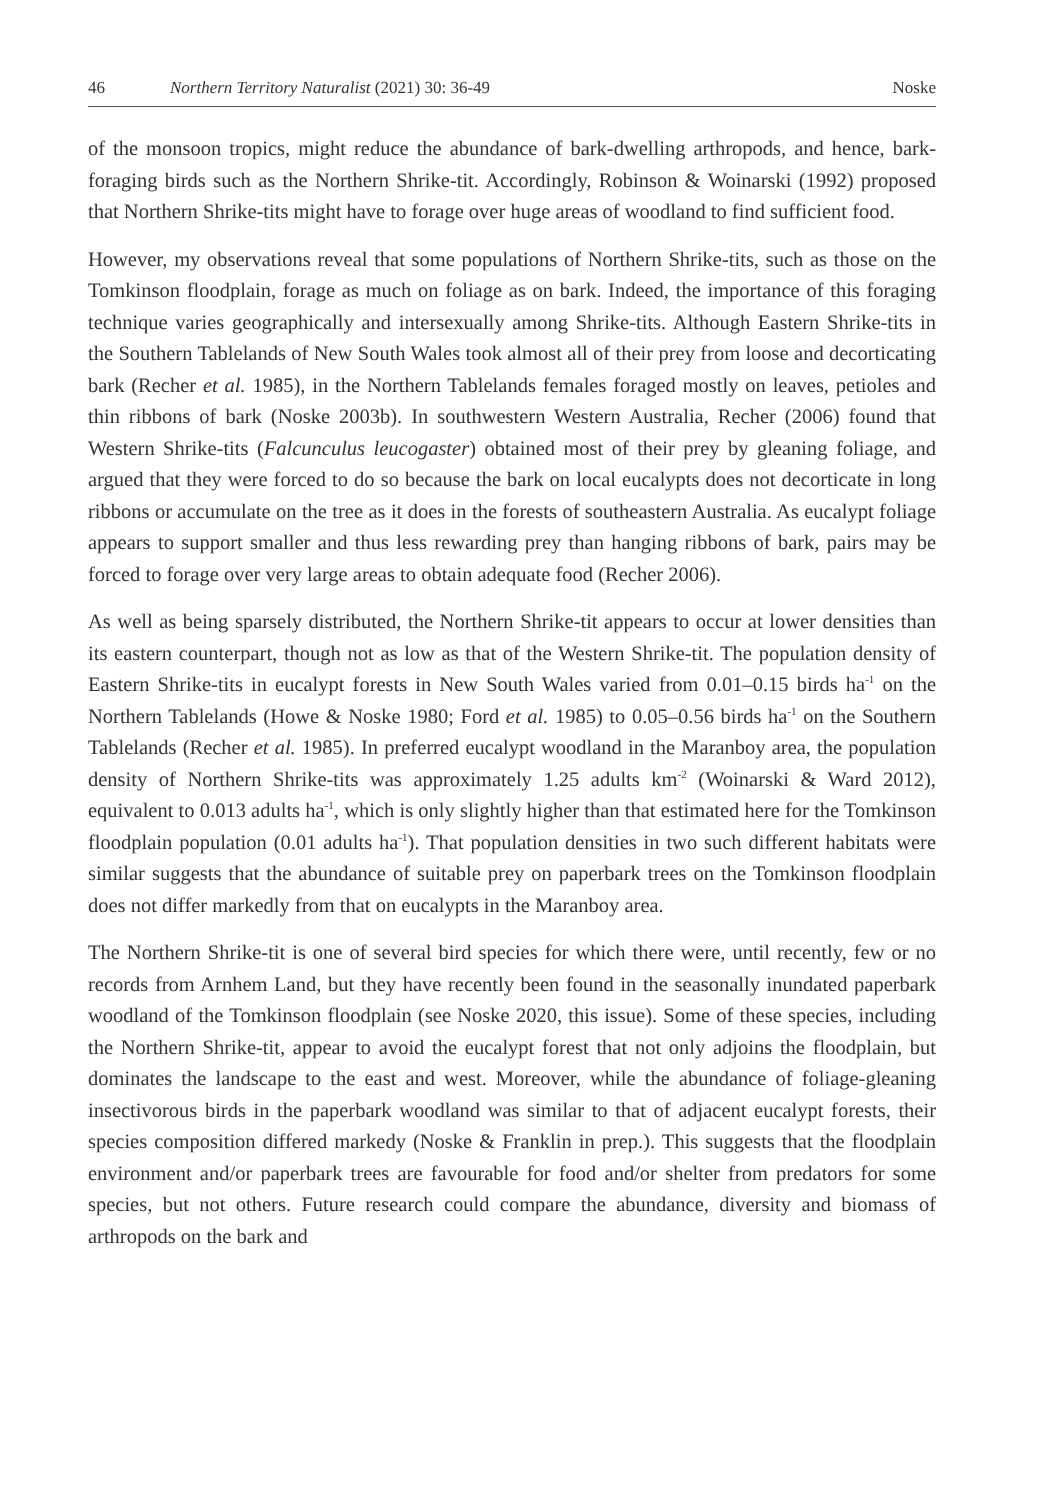46 Northern Territory Naturalist (2021) 30: 36-49 Noske
of the monsoon tropics, might reduce the abundance of bark-dwelling arthropods, and hence, bark-foraging birds such as the Northern Shrike-tit. Accordingly, Robinson & Woinarski (1992) proposed that Northern Shrike-tits might have to forage over huge areas of woodland to find sufficient food.
However, my observations reveal that some populations of Northern Shrike-tits, such as those on the Tomkinson floodplain, forage as much on foliage as on bark. Indeed, the importance of this foraging technique varies geographically and intersexually among Shrike-tits. Although Eastern Shrike-tits in the Southern Tablelands of New South Wales took almost all of their prey from loose and decorticating bark (Recher et al. 1985), in the Northern Tablelands females foraged mostly on leaves, petioles and thin ribbons of bark (Noske 2003b). In southwestern Western Australia, Recher (2006) found that Western Shrike-tits (Falcunculus leucogaster) obtained most of their prey by gleaning foliage, and argued that they were forced to do so because the bark on local eucalypts does not decorticate in long ribbons or accumulate on the tree as it does in the forests of southeastern Australia. As eucalypt foliage appears to support smaller and thus less rewarding prey than hanging ribbons of bark, pairs may be forced to forage over very large areas to obtain adequate food (Recher 2006).
As well as being sparsely distributed, the Northern Shrike-tit appears to occur at lower densities than its eastern counterpart, though not as low as that of the Western Shrike-tit. The population density of Eastern Shrike-tits in eucalypt forests in New South Wales varied from 0.01–0.15 birds ha<sup>-1</sup> on the Northern Tablelands (Howe & Noske 1980; Ford et al. 1985) to 0.05–0.56 birds ha<sup>-1</sup> on the Southern Tablelands (Recher et al. 1985). In preferred eucalypt woodland in the Maranboy area, the population density of Northern Shrike-tits was approximately 1.25 adults km<sup>-2</sup> (Woinarski & Ward 2012), equivalent to 0.013 adults ha<sup>-1</sup>, which is only slightly higher than that estimated here for the Tomkinson floodplain population (0.01 adults ha<sup>-1</sup>). That population densities in two such different habitats were similar suggests that the abundance of suitable prey on paperbark trees on the Tomkinson floodplain does not differ markedly from that on eucalypts in the Maranboy area.
The Northern Shrike-tit is one of several bird species for which there were, until recently, few or no records from Arnhem Land, but they have recently been found in the seasonally inundated paperbark woodland of the Tomkinson floodplain (see Noske 2020, this issue). Some of these species, including the Northern Shrike-tit, appear to avoid the eucalypt forest that not only adjoins the floodplain, but dominates the landscape to the east and west. Moreover, while the abundance of foliage-gleaning insectivorous birds in the paperbark woodland was similar to that of adjacent eucalypt forests, their species composition differed markedy (Noske & Franklin in prep.). This suggests that the floodplain environment and/or paperbark trees are favourable for food and/or shelter from predators for some species, but not others. Future research could compare the abundance, diversity and biomass of arthropods on the bark and